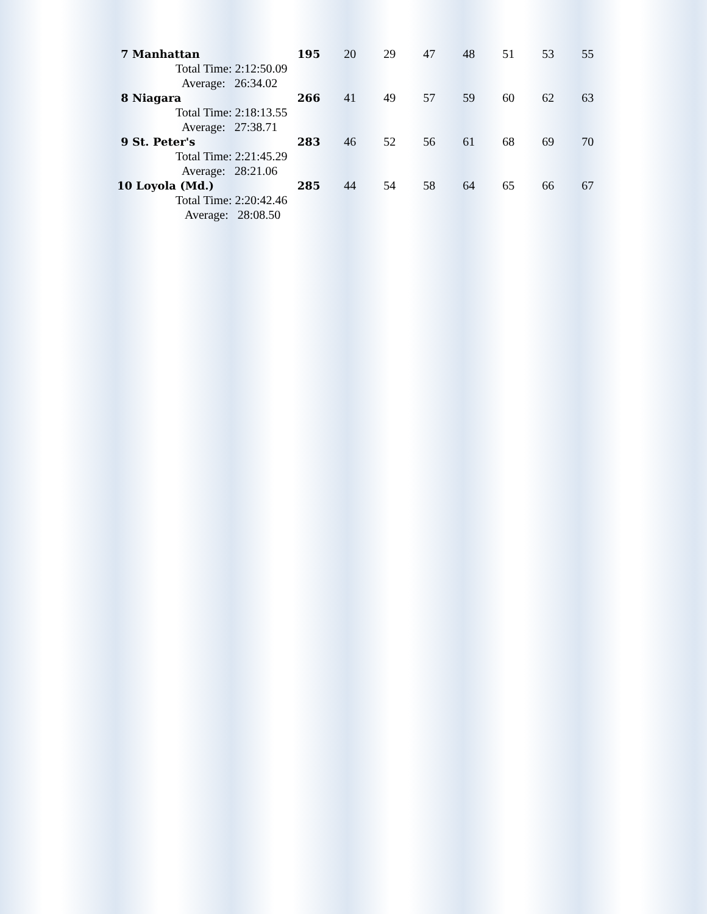| 7 Manhattan | 195 | 20 | 29 | 47 | 48 | 51 | 53 | 55 |
| Total Time: 2:12:50.09 | | | | | | | | |
| Average: 26:34.02 | | | | | | | | |
| 8 Niagara | 266 | 41 | 49 | 57 | 59 | 60 | 62 | 63 |
| Total Time: 2:18:13.55 | | | | | | | | |
| Average: 27:38.71 | | | | | | | | |
| 9 St. Peter's | 283 | 46 | 52 | 56 | 61 | 68 | 69 | 70 |
| Total Time: 2:21:45.29 | | | | | | | | |
| Average: 28:21.06 | | | | | | | | |
| 10 Loyola (Md.) | 285 | 44 | 54 | 58 | 64 | 65 | 66 | 67 |
| Total Time: 2:20:42.46 | | | | | | | | |
| Average: 28:08.50 | | | | | | | | |